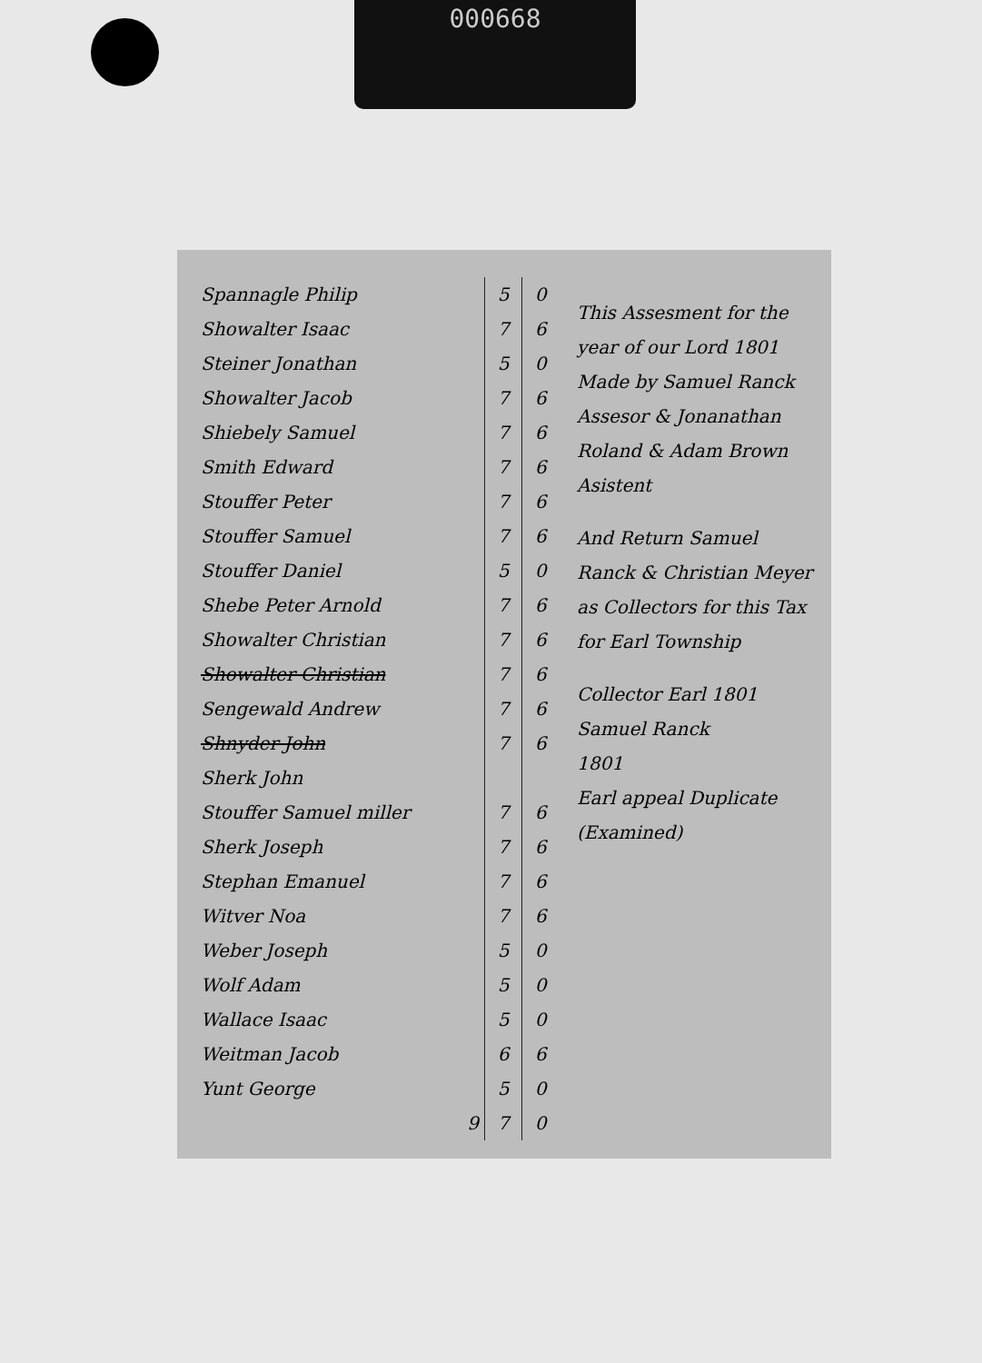000668
| Spannagle Philip | 5 | 0 |
| Showalter Isaac | 7 | 6 |
| Steiner Jonathan | 5 | 0 |
| Showalter Jacob | 7 | 6 |
| Shiebely Samuel | 7 | 6 |
| Smith Edward | 7 | 6 |
| Stouffer Peter | 7 | 6 |
| Stouffer Samuel | 7 | 6 |
| Stouffer Daniel | 5 | 0 |
| Shebe Peter Arnold | 7 | 6 |
| Showalter Christian | 7 | 6 |
| Showalter Christian | 7 | 6 |
| Sengewald Andrew | 7 | 6 |
| Shnyder John | 7 | 6 |
| Sherk John | | |
| Stouffer Samuel miller | 7 | 6 |
| Sherk Joseph | 7 | 6 |
| Stephan Emanuel | 7 | 6 |
| Witver Noa | 7 | 6 |
| Weber Joseph | 5 | 0 |
| Wolf Adam | 5 | 0 |
| Wallace Isaac | 5 | 0 |
| Weitman Jacob | 6 | 6 |
| Yunt George | 5 | 0 |
| 9 | 7 | 0 |
This Assesment for the year of our Lord 1801 Made by Samuel Ranck Assesor & Jonanathan Roland & Adam Brown Asistent
And Return Samuel Ranck & Christian Meyer as Collectors for this Tax for Earl Township
Collector Earl 1801
Samuel Ranck
1801
Earl appeal Duplicate
(Examined)